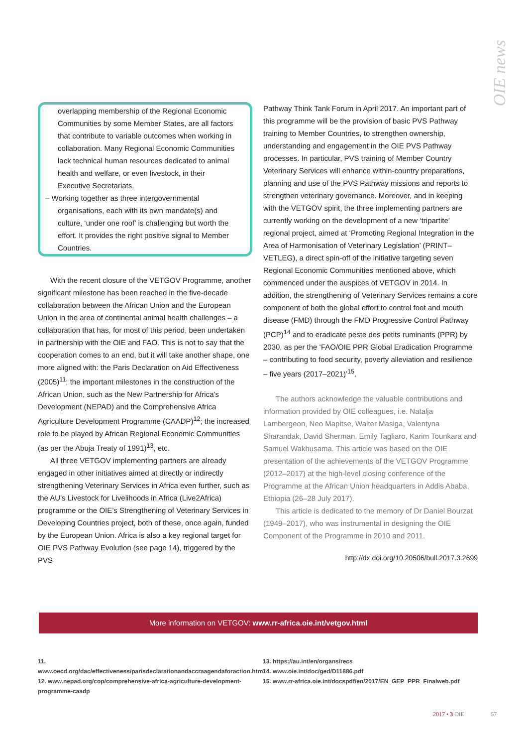OIE news
overlapping membership of the Regional Economic Communities by some Member States, are all factors that contribute to variable outcomes when working in collaboration. Many Regional Economic Communities lack technical human resources dedicated to animal health and welfare, or even livestock, in their Executive Secretariats.
– Working together as three intergovernmental organisations, each with its own mandate(s) and culture, ‘under one roof’ is challenging but worth the effort. It provides the right positive signal to Member Countries.
With the recent closure of the VETGOV Programme, another significant milestone has been reached in the five-decade collaboration between the African Union and the European Union in the area of continental animal health challenges – a collaboration that has, for most of this period, been undertaken in partnership with the OIE and FAO. This is not to say that the cooperation comes to an end, but it will take another shape, one more aligned with: the Paris Declaration on Aid Effectiveness (2005)<sup>11</sup>; the important milestones in the construction of the African Union, such as the New Partnership for Africa’s Development (NEPAD) and the Comprehensive Africa Agriculture Development Programme (CAADP)<sup>12</sup>; the increased role to be played by African Regional Economic Communities (as per the Abuja Treaty of 1991)<sup>13</sup>, etc.
All three VETGOV implementing partners are already engaged in other initiatives aimed at directly or indirectly strengthening Veterinary Services in Africa even further, such as the AU’s Livestock for Livelihoods in Africa (Live2Africa) programme or the OIE’s Strengthening of Veterinary Services in Developing Countries project, both of these, once again, funded by the European Union. Africa is also a key regional target for OIE PVS Pathway Evolution (see page 14), triggered by the PVS
Pathway Think Tank Forum in April 2017. An important part of this programme will be the provision of basic PVS Pathway training to Member Countries, to strengthen ownership, understanding and engagement in the OIE PVS Pathway processes. In particular, PVS training of Member Country Veterinary Services will enhance within-country preparations, planning and use of the PVS Pathway missions and reports to strengthen veterinary governance. Moreover, and in keeping with the VETGOV spirit, the three implementing partners are currently working on the development of a new ‘tripartite’ regional project, aimed at ‘Promoting Regional Integration in the Area of Harmonisation of Veterinary Legislation’ (PRINT–VETLEG), a direct spin-off of the initiative targeting seven Regional Economic Communities mentioned above, which commenced under the auspices of VETGOV in 2014. In addition, the strengthening of Veterinary Services remains a core component of both the global effort to control foot and mouth disease (FMD) through the FMD Progressive Control Pathway (PCP)<sup>14</sup> and to eradicate peste des petits ruminants (PPR) by 2030, as per the ‘FAO/OIE PPR Global Eradication Programme – contributing to food security, poverty alleviation and resilience – five years (2017–2021)’<sup>15</sup>.
The authors acknowledge the valuable contributions and information provided by OIE colleagues, i.e. Natalja Lambergeon, Neo Mapitse, Walter Masiga, Valentyna Sharandak, David Sherman, Emily Tagliaro, Karim Tounkara and Samuel Wakhusama. This article was based on the OIE presentation of the achievements of the VETGOV Programme (2012–2017) at the high-level closing conference of the Programme at the African Union headquarters in Addis Ababa, Ethiopia (26–28 July 2017).
This article is dedicated to the memory of Dr Daniel Bourzat (1949–2017), who was instrumental in designing the OIE Component of the Programme in 2010 and 2011.
http://dx.doi.org/10.20506/bull.2017.3.2699
More information on VETGOV: www.rr-africa.oie.int/vetgov.html
11. www.oecd.org/dac/effectiveness/parisdeclarationandaccraagendaforaction.htm
12. www.nepad.org/cop/comprehensive-africa-agriculture-development-programme-caadp
13. https://au.int/en/organs/recs
14. www.oie.int/doc/ged/D11886.pdf
15. www.rr-africa.oie.int/docspdf/en/2017/EN_GEP_PPR_Finalweb.pdf
2017 • 3 OIE 57